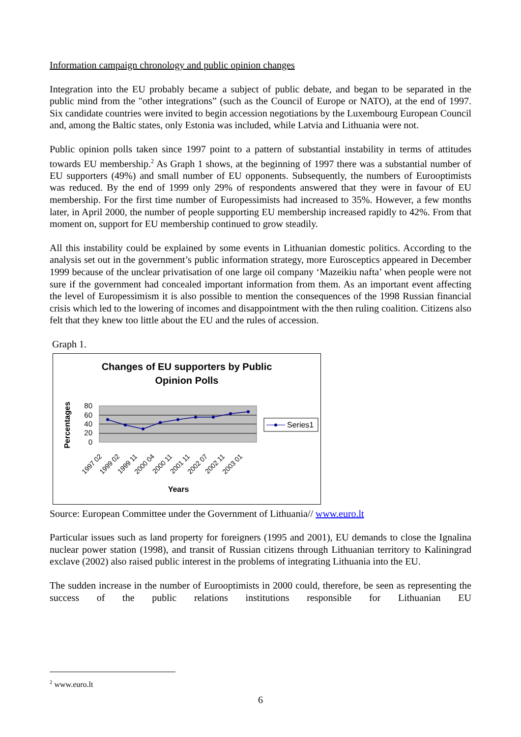Information campaign chronology and public opinion changes
Integration into the EU probably became a subject of public debate, and began to be separated in the public mind from the "other integrations” (such as the Council of Europe or NATO), at the end of 1997. Six candidate countries were invited to begin accession negotiations by the Luxembourg European Council and, among the Baltic states, only Estonia was included, while Latvia and Lithuania were not.
Public opinion polls taken since 1997 point to a pattern of substantial instability in terms of attitudes towards EU membership.<sup>2</sup> As Graph 1 shows, at the beginning of 1997 there was a substantial number of EU supporters (49%) and small number of EU opponents. Subsequently, the numbers of Eurooptimists was reduced. By the end of 1999 only 29% of respondents answered that they were in favour of EU membership. For the first time number of Europessimists had increased to 35%. However, a few months later, in April 2000, the number of people supporting EU membership increased rapidly to 42%. From that moment on, support for EU membership continued to grow steadily.
All this instability could be explained by some events in Lithuanian domestic politics. According to the analysis set out in the government’s public information strategy, more Eurosceptics appeared in December 1999 because of the unclear privatisation of one large oil company ‘Mazeikiu nafta’ when people were not sure if the government had concealed important information from them. As an important event affecting the level of Europessimism it is also possible to mention the consequences of the 1998 Russian financial crisis which led to the lowering of incomes and disappointment with the then ruling coalition. Citizens also felt that they knew too little about the EU and the rules of accession.
Graph 1.
Changes of EU supporters by Public
Opinion Polls
80
60
40
20
0
Percentages
1997 02
1999 02
1999 11
2000 04
2000 11
2001 11
2002 07
2002 11
2003 01
Years
Series1
Source: European Committee under the Government of Lithuania// www.euro.lt
Particular issues such as land property for foreigners (1995 and 2001), EU demands to close the Ignalina nuclear power station (1998), and transit of Russian citizens through Lithuanian territory to Kaliningrad exclave (2002) also raised public interest in the problems of integrating Lithuania into the EU.
The sudden increase in the number of Eurooptimists in 2000 could, therefore, be seen as representing the success of the public relations institutions responsible for Lithuanian EU
<sup>2</sup> www.euro.lt
6